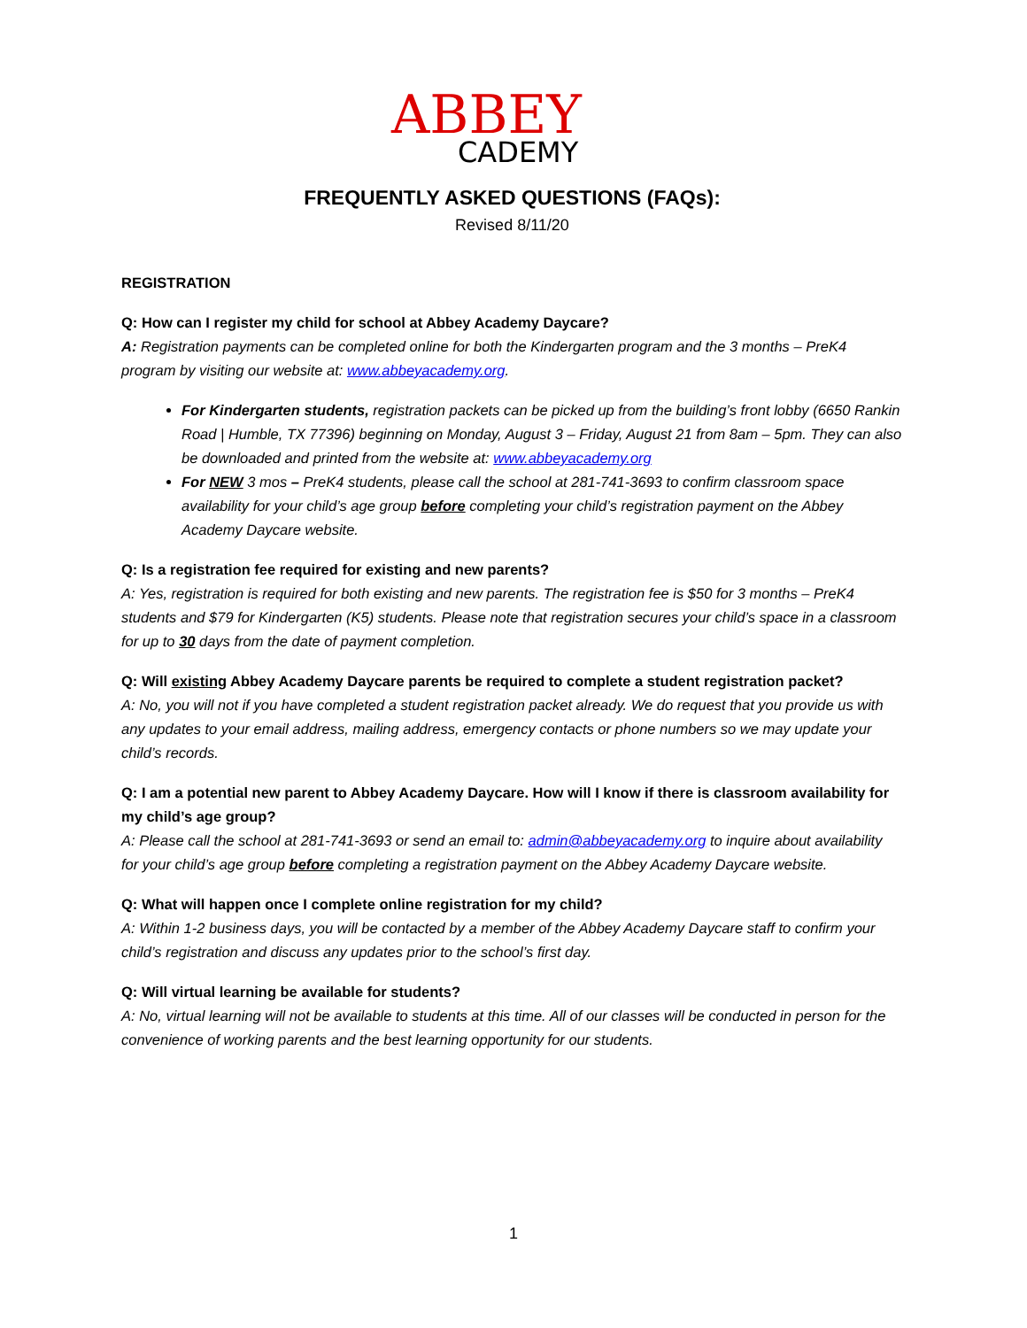ABBEY
CADEMY
FREQUENTLY ASKED QUESTIONS (FAQs):
Revised 8/11/20
REGISTRATION
Q: How can I register my child for school at Abbey Academy Daycare?
A: Registration payments can be completed online for both the Kindergarten program and the 3 months – PreK4 program by visiting our website at: www.abbeyacademy.org.
For Kindergarten students, registration packets can be picked up from the building’s front lobby (6650 Rankin Road | Humble, TX 77396) beginning on Monday, August 3 – Friday, August 21 from 8am – 5pm. They can also be downloaded and printed from the website at: www.abbeyacademy.org
For NEW 3 mos – PreK4 students, please call the school at 281-741-3693 to confirm classroom space availability for your child’s age group before completing your child’s registration payment on the Abbey Academy Daycare website.
Q: Is a registration fee required for existing and new parents?
A: Yes, registration is required for both existing and new parents. The registration fee is $50 for 3 months – PreK4 students and $79 for Kindergarten (K5) students. Please note that registration secures your child’s space in a classroom for up to 30 days from the date of payment completion.
Q: Will existing Abbey Academy Daycare parents be required to complete a student registration packet?
A: No, you will not if you have completed a student registration packet already. We do request that you provide us with any updates to your email address, mailing address, emergency contacts or phone numbers so we may update your child’s records.
Q: I am a potential new parent to Abbey Academy Daycare. How will I know if there is classroom availability for my child’s age group?
A: Please call the school at 281-741-3693 or send an email to: admin@abbeyacademy.org to inquire about availability for your child’s age group before completing a registration payment on the Abbey Academy Daycare website.
Q: What will happen once I complete online registration for my child?
A: Within 1-2 business days, you will be contacted by a member of the Abbey Academy Daycare staff to confirm your child’s registration and discuss any updates prior to the school’s first day.
Q: Will virtual learning be available for students?
A: No, virtual learning will not be available to students at this time. All of our classes will be conducted in person for the convenience of working parents and the best learning opportunity for our students.
1